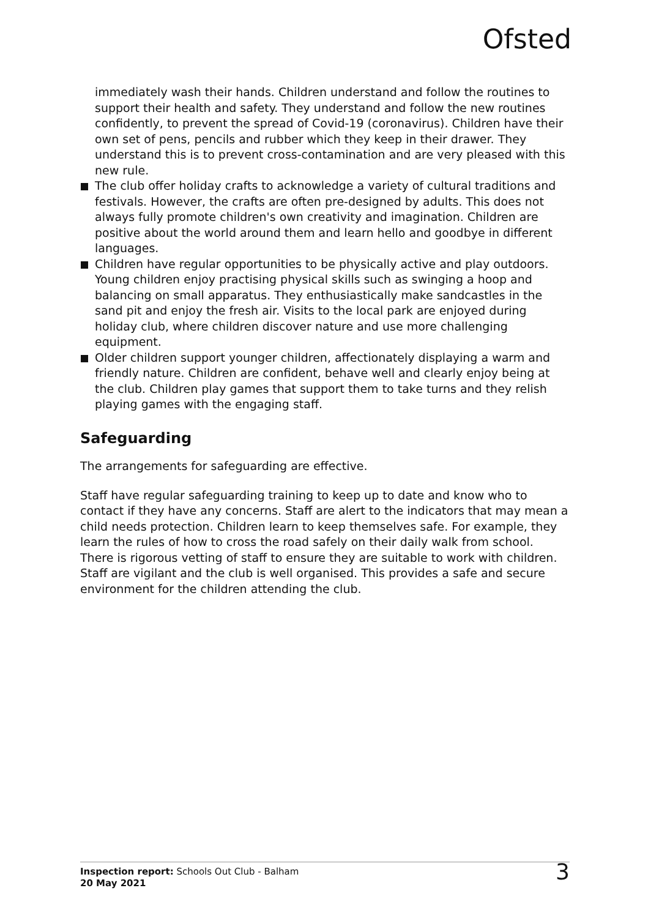Ofsted
immediately wash their hands. Children understand and follow the routines to support their health and safety. They understand and follow the new routines confidently, to prevent the spread of Covid-19 (coronavirus). Children have their own set of pens, pencils and rubber which they keep in their drawer. They understand this is to prevent cross-contamination and are very pleased with this new rule.
The club offer holiday crafts to acknowledge a variety of cultural traditions and festivals. However, the crafts are often pre-designed by adults. This does not always fully promote children's own creativity and imagination. Children are positive about the world around them and learn hello and goodbye in different languages.
Children have regular opportunities to be physically active and play outdoors. Young children enjoy practising physical skills such as swinging a hoop and balancing on small apparatus. They enthusiastically make sandcastles in the sand pit and enjoy the fresh air. Visits to the local park are enjoyed during holiday club, where children discover nature and use more challenging equipment.
Older children support younger children, affectionately displaying a warm and friendly nature. Children are confident, behave well and clearly enjoy being at the club. Children play games that support them to take turns and they relish playing games with the engaging staff.
Safeguarding
The arrangements for safeguarding are effective.
Staff have regular safeguarding training to keep up to date and know who to contact if they have any concerns. Staff are alert to the indicators that may mean a child needs protection. Children learn to keep themselves safe. For example, they learn the rules of how to cross the road safely on their daily walk from school. There is rigorous vetting of staff to ensure they are suitable to work with children. Staff are vigilant and the club is well organised. This provides a safe and secure environment for the children attending the club.
Inspection report: Schools Out Club - Balham
20 May 2021
3